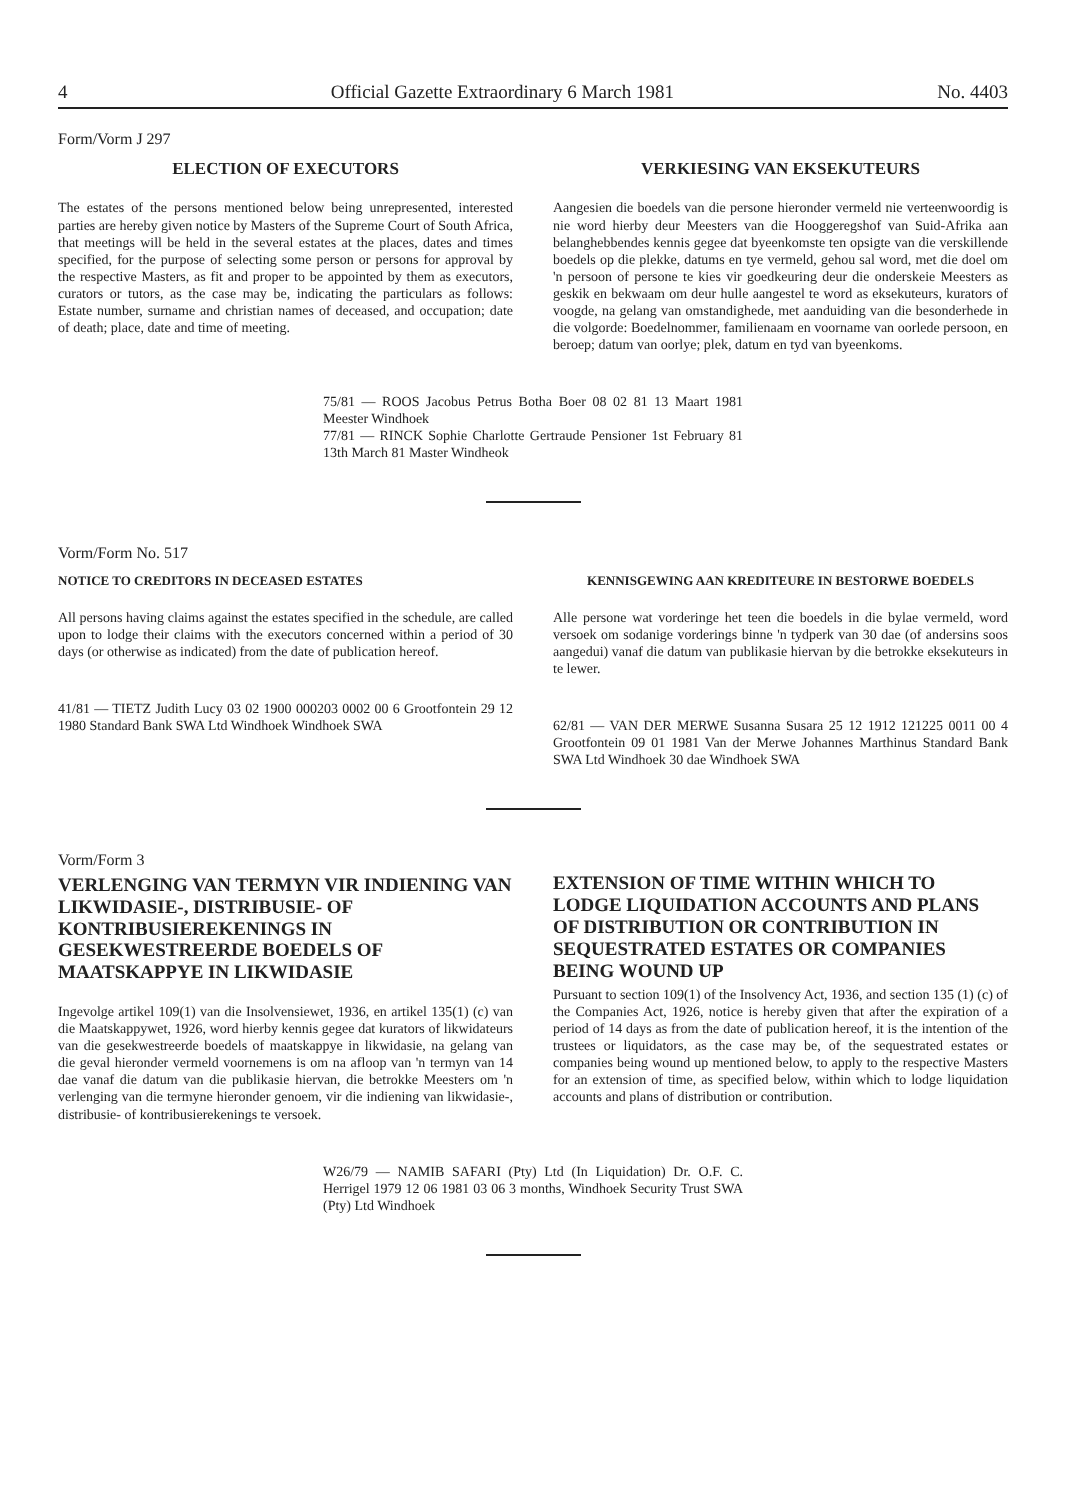4 Official Gazette Extraordinary 6 March 1981 No. 4403
Form/Vorm J 297
ELECTION OF EXECUTORS
The estates of the persons mentioned below being unrepresented, interested parties are hereby given notice by Masters of the Supreme Court of South Africa, that meetings will be held in the several estates at the places, dates and times specified, for the purpose of selecting some person or persons for approval by the respective Masters, as fit and proper to be appointed by them as executors, curators or tutors, as the case may be, indicating the particulars as follows: Estate number, surname and christian names of deceased, and occupation; date of death; place, date and time of meeting.
VERKIESING VAN EKSEKUTEURS
Aangesien die boedels van die persone hieronder vermeld nie verteenwoordig is nie word hierby deur Meesters van die Hooggeregshof van Suid-Afrika aan belanghebbendes kennis gegee dat byeenkomste ten opsigte van die verskillende boedels op die plekke, datums en tye vermeld, gehou sal word, met die doel om 'n persoon of persone te kies vir goedkeuring deur die onderskeie Meesters as geskik en bekwaam om deur hulle aangestel te word as eksekuteurs, kurators of voogde, na gelang van omstandighede, met aanduiding van die besonderhede in die volgorde: Boedelnommer, familienaam en voorname van oorlede persoon, en beroep; datum van oorlye; plek, datum en tyd van byeenkoms.
75/81 — ROOS Jacobus Petrus Botha Boer 08 02 81 13 Maart 1981 Meester Windhoek
77/81 — RINCK Sophie Charlotte Gertraude Pensioner 1st February 81 13th March 81 Master Windheok
Vorm/Form No. 517
NOTICE TO CREDITORS IN DECEASED ESTATES
All persons having claims against the estates specified in the schedule, are called upon to lodge their claims with the executors concerned within a period of 30 days (or otherwise as indicated) from the date of publication hereof.
41/81 — TIETZ Judith Lucy 03 02 1900 000203 0002 00 6 Grootfontein 29 12 1980 Standard Bank SWA Ltd Windhoek Windhoek SWA
KENNISGEWING AAN KREDITEURE IN BESTORWE BOEDELS
Alle persone wat vorderinge het teen die boedels in die bylae vermeld, word versoek om sodanige vorderings binne 'n tydperk van 30 dae (of andersins soos aangedui) vanaf die datum van publikasie hiervan by die betrokke eksekuteurs in te lewer.
62/81 — VAN DER MERWE Susanna Susara 25 12 1912 121225 0011 00 4 Grootfontein 09 01 1981 Van der Merwe Johannes Marthinus Standard Bank SWA Ltd Windhoek 30 dae Windhoek SWA
Vorm/Form 3
VERLENGING VAN TERMYN VIR INDIENING VAN LIKWIDASIE-, DISTRIBUSIE- OF KONTRIBUSIEREKENINGS IN GESEKWESTREERDE BOEDELS OF MAATSKAPPYE IN LIKWIDASIE
Ingevolge artikel 109(1) van die Insolvensiewet, 1936, en artikel 135(1) (c) van die Maatskappywet, 1926, word hierby kennis gegee dat kurators of likwidateurs van die gesekwestreerde boedels of maatskappye in likwidasie, na gelang van die geval hieronder vermeld voornemens is om na afloop van 'n termyn van 14 dae vanaf die datum van die publikasie hiervan, die betrokke Meesters om 'n verlenging van die termyne hieronder genoem, vir die indiening van likwidasie-, distribusie- of kontribusierekenings te versoek.
EXTENSION OF TIME WITHIN WHICH TO LODGE LIQUIDATION ACCOUNTS AND PLANS OF DISTRIBUTION OR CONTRIBUTION IN SEQUESTRATED ESTATES OR COMPANIES BEING WOUND UP
Pursuant to section 109(1) of the Insolvency Act, 1936, and section 135 (1) (c) of the Companies Act, 1926, notice is hereby given that after the expiration of a period of 14 days as from the date of publication hereof, it is the intention of the trustees or liquidators, as the case may be, of the sequestrated estates or companies being wound up mentioned below, to apply to the respective Masters for an extension of time, as specified below, within which to lodge liquidation accounts and plans of distribution or contribution.
W26/79 — NAMIB SAFARI (Pty) Ltd (In Liquidation) Dr. O.F. C. Herrigel 1979 12 06 1981 03 06 3 months, Windhoek Security Trust SWA (Pty) Ltd Windhoek